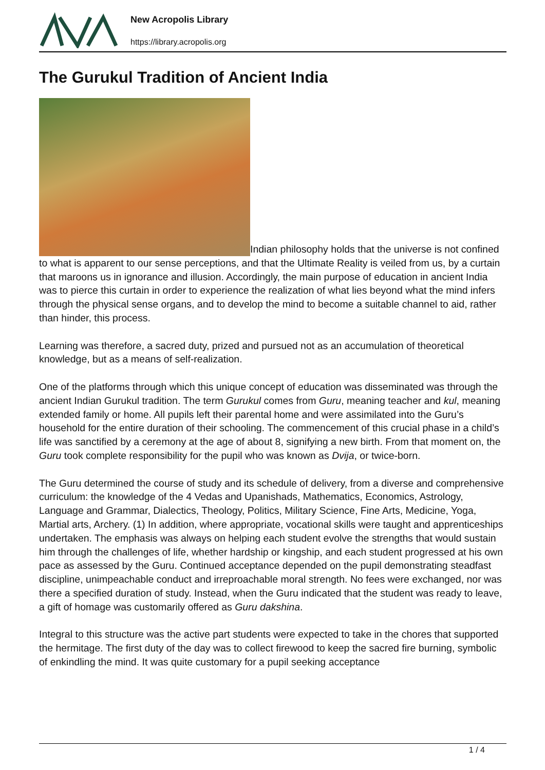New Acropolis Library
https://library.acropolis.org
The Gurukul Tradition of Ancient India
Indian philosophy holds that the universe is not confined to what is apparent to our sense perceptions, and that the Ultimate Reality is veiled from us, by a curtain that maroons us in ignorance and illusion. Accordingly, the main purpose of education in ancient India was to pierce this curtain in order to experience the realization of what lies beyond what the mind infers through the physical sense organs, and to develop the mind to become a suitable channel to aid, rather than hinder, this process.
Learning was therefore, a sacred duty, prized and pursued not as an accumulation of theoretical knowledge, but as a means of self-realization.
One of the platforms through which this unique concept of education was disseminated was through the ancient Indian Gurukul tradition. The term Gurukul comes from Guru, meaning teacher and kul, meaning extended family or home. All pupils left their parental home and were assimilated into the Guru’s household for the entire duration of their schooling. The commencement of this crucial phase in a child’s life was sanctified by a ceremony at the age of about 8, signifying a new birth. From that moment on, the Guru took complete responsibility for the pupil who was known as Dvija, or twice-born.
The Guru determined the course of study and its schedule of delivery, from a diverse and comprehensive curriculum: the knowledge of the 4 Vedas and Upanishads, Mathematics, Economics, Astrology, Language and Grammar, Dialectics, Theology, Politics, Military Science, Fine Arts, Medicine, Yoga, Martial arts, Archery. (1) In addition, where appropriate, vocational skills were taught and apprenticeships undertaken. The emphasis was always on helping each student evolve the strengths that would sustain him through the challenges of life, whether hardship or kingship, and each student progressed at his own pace as assessed by the Guru. Continued acceptance depended on the pupil demonstrating steadfast discipline, unimpeachable conduct and irreproachable moral strength. No fees were exchanged, nor was there a specified duration of study. Instead, when the Guru indicated that the student was ready to leave, a gift of homage was customarily offered as Guru dakshina.
Integral to this structure was the active part students were expected to take in the chores that supported the hermitage. The first duty of the day was to collect firewood to keep the sacred fire burning, symbolic of enkindling the mind. It was quite customary for a pupil seeking acceptance
1 / 4